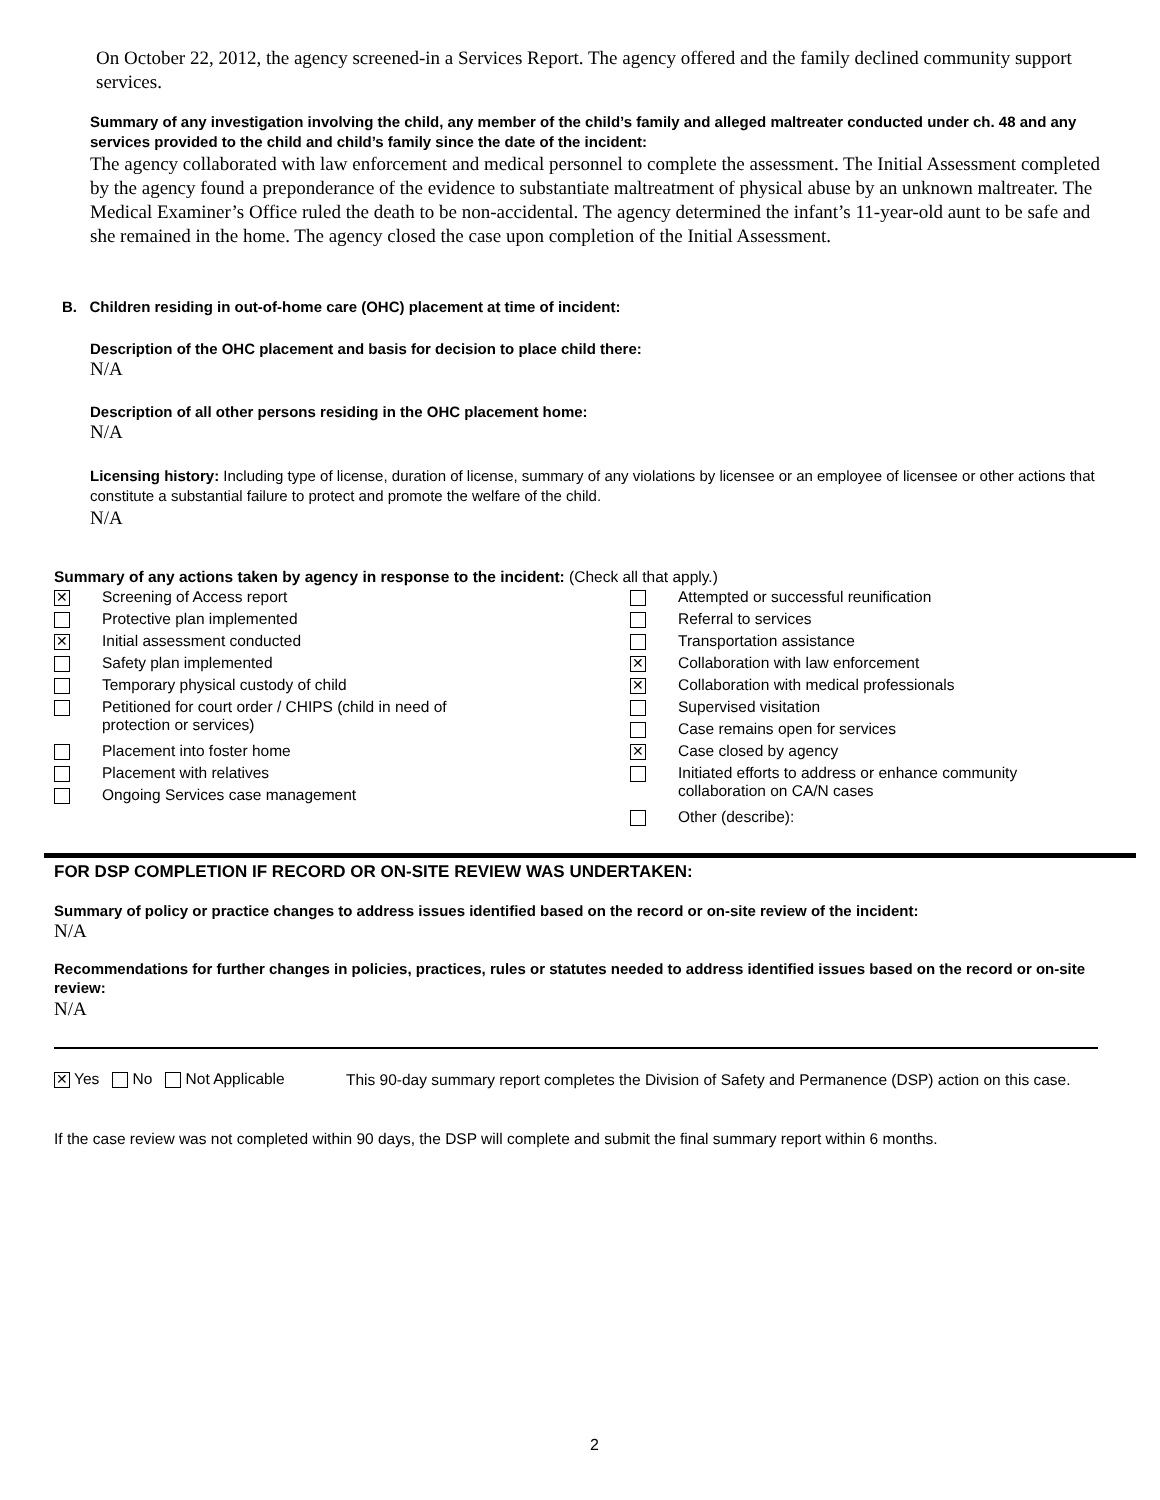On October 22, 2012, the agency screened-in a Services Report. The agency offered and the family declined community support services.
Summary of any investigation involving the child, any member of the child’s family and alleged maltreater conducted under ch. 48 and any services provided to the child and child’s family since the date of the incident:
The agency collaborated with law enforcement and medical personnel to complete the assessment. The Initial Assessment completed by the agency found a preponderance of the evidence to substantiate maltreatment of physical abuse by an unknown maltreater. The Medical Examiner’s Office ruled the death to be non-accidental. The agency determined the infant’s 11-year-old aunt to be safe and she remained in the home. The agency closed the case upon completion of the Initial Assessment.
B. Children residing in out-of-home care (OHC) placement at time of incident:
Description of the OHC placement and basis for decision to place child there:
N/A
Description of all other persons residing in the OHC placement home:
N/A
Licensing history: Including type of license, duration of license, summary of any violations by licensee or an employee of licensee or other actions that constitute a substantial failure to protect and promote the welfare of the child.
N/A
Summary of any actions taken by agency in response to the incident: (Check all that apply.)
✕ Screening of Access report
Protective plan implemented
✕ Initial assessment conducted
Safety plan implemented
Temporary physical custody of child
Petitioned for court order / CHIPS (child in need of
protection or services)
Placement into foster home
Placement with relatives
Ongoing Services case management
Attempted or successful reunification
Referral to services
Transportation assistance
✕ Collaboration with law enforcement
✕ Collaboration with medical professionals
Supervised visitation
Case remains open for services
✕ Case closed by agency
Initiated efforts to address or enhance community
collaboration on CA/N cases
Other (describe):
FOR DSP COMPLETION IF RECORD OR ON-SITE REVIEW WAS UNDERTAKEN:
Summary of policy or practice changes to address issues identified based on the record or on-site review of the incident:
N/A
Recommendations for further changes in policies, practices, rules or statutes needed to address identified issues based on the record or on-site review:
N/A
✕ Yes No Not Applicable
This 90-day summary report completes the Division of Safety and Permanence (DSP) action on this case.
If the case review was not completed within 90 days, the DSP will complete and submit the final summary report within 6 months.
2